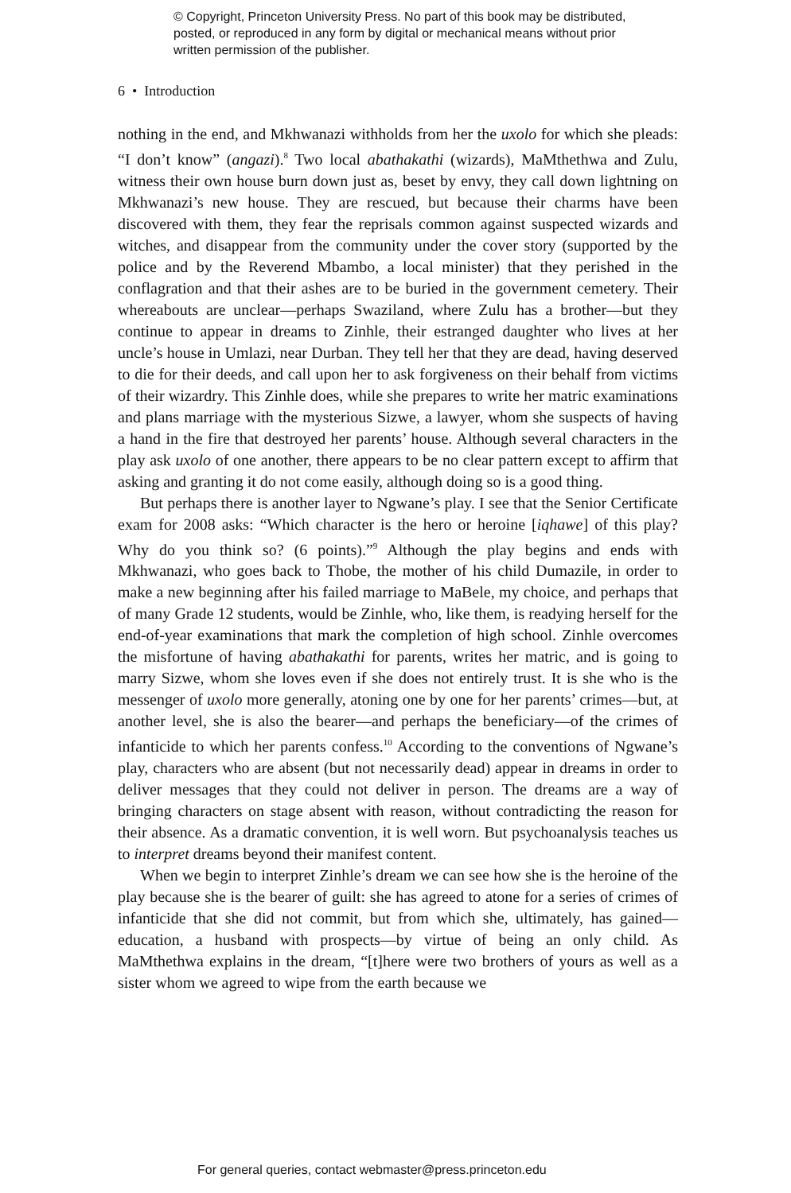© Copyright, Princeton University Press. No part of this book may be distributed, posted, or reproduced in any form by digital or mechanical means without prior written permission of the publisher.
6 • Introduction
nothing in the end, and Mkhwanazi withholds from her the uxolo for which she pleads: “I don’t know” (angazi).<sup>8</sup> Two local abathakathi (wizards), MaMthethwa and Zulu, witness their own house burn down just as, beset by envy, they call down lightning on Mkhwanazi’s new house. They are rescued, but because their charms have been discovered with them, they fear the reprisals common against suspected wizards and witches, and disappear from the community under the cover story (supported by the police and by the Reverend Mbambo, a local minister) that they perished in the conflagration and that their ashes are to be buried in the government cemetery. Their whereabouts are unclear—perhaps Swaziland, where Zulu has a brother—but they continue to appear in dreams to Zinhle, their estranged daughter who lives at her uncle’s house in Umlazi, near Durban. They tell her that they are dead, having deserved to die for their deeds, and call upon her to ask forgiveness on their behalf from victims of their wizardry. This Zinhle does, while she prepares to write her matric examinations and plans marriage with the mysterious Sizwe, a lawyer, whom she suspects of having a hand in the fire that destroyed her parents’ house. Although several characters in the play ask uxolo of one another, there appears to be no clear pattern except to affirm that asking and granting it do not come easily, although doing so is a good thing.
But perhaps there is another layer to Ngwane’s play. I see that the Senior Certificate exam for 2008 asks: “Which character is the hero or heroine [iqhawe] of this play? Why do you think so? (6 points).”<sup>9</sup> Although the play begins and ends with Mkhwanazi, who goes back to Thobe, the mother of his child Dumazile, in order to make a new beginning after his failed marriage to MaBele, my choice, and perhaps that of many Grade 12 students, would be Zinhle, who, like them, is readying herself for the end-of-year examinations that mark the completion of high school. Zinhle overcomes the misfortune of having abathakathi for parents, writes her matric, and is going to marry Sizwe, whom she loves even if she does not entirely trust. It is she who is the messenger of uxolo more generally, atoning one by one for her parents’ crimes—but, at another level, she is also the bearer—and perhaps the beneficiary—of the crimes of infanticide to which her parents confess.<sup>10</sup> According to the conventions of Ngwane’s play, characters who are absent (but not necessarily dead) appear in dreams in order to deliver messages that they could not deliver in person. The dreams are a way of bringing characters on stage absent with reason, without contradicting the reason for their absence. As a dramatic convention, it is well worn. But psychoanalysis teaches us to interpret dreams beyond their manifest content.
When we begin to interpret Zinhle’s dream we can see how she is the heroine of the play because she is the bearer of guilt: she has agreed to atone for a series of crimes of infanticide that she did not commit, but from which she, ultimately, has gained—education, a husband with prospects—by virtue of being an only child. As MaMthethwa explains in the dream, “[t]here were two brothers of yours as well as a sister whom we agreed to wipe from the earth because we
For general queries, contact webmaster@press.princeton.edu